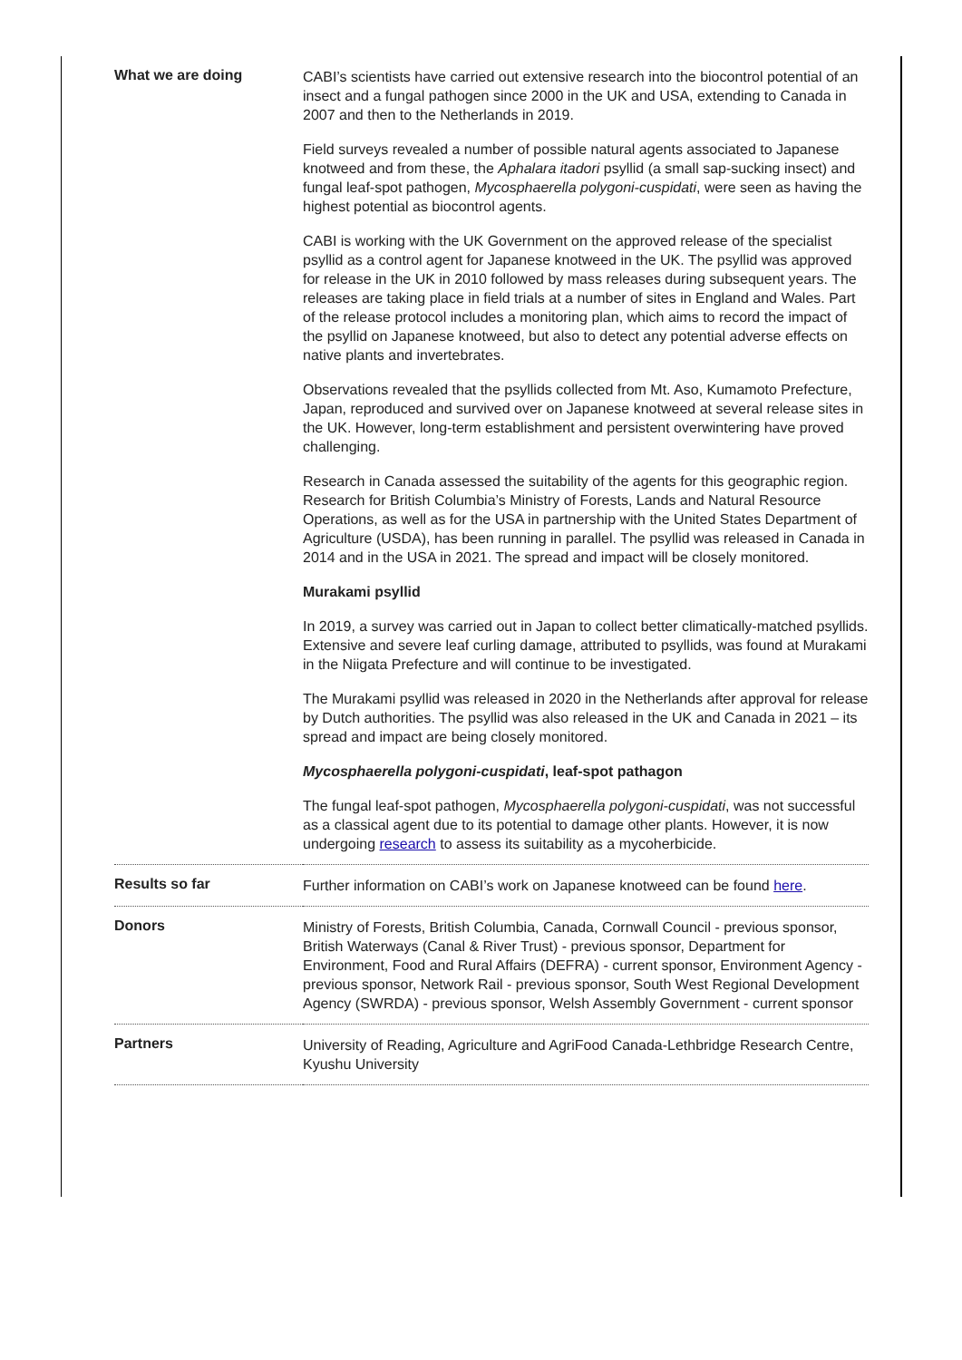| What we are doing | CABI’s scientists have carried out extensive research into the biocontrol potential of an insect and a fungal pathogen since 2000 in the UK and USA, extending to Canada in 2007 and then to the Netherlands in 2019. Field surveys revealed a number of possible natural agents associated to Japanese knotweed and from these, the Aphalara itadori psyllid (a small sap-sucking insect) and fungal leaf-spot pathogen, Mycosphaerella polygoni-cuspidati , were seen as having the highest potential as biocontrol agents. CABI is working with the UK Government on the approved release of the specialist psyllid as a control agent for Japanese knotweed in the UK. The psyllid was approved for release in the UK in 2010 followed by mass releases during subsequent years. The releases are taking place in field trials at a number of sites in England and Wales. Part of the release protocol includes a monitoring plan, which aims to record the impact of the psyllid on Japanese knotweed, but also to detect any potential adverse effects on native plants and invertebrates. Observations revealed that the psyllids collected from Mt. Aso, Kumamoto Prefecture, Japan, reproduced and survived over on Japanese knotweed at several release sites in the UK. However, long-term establishment and persistent overwintering have proved challenging. Research in Canada assessed the suitability of the agents for this geographic region. Research for British Columbia’s Ministry of Forests, Lands and Natural Resource Operations, as well as for the USA in partnership with the United States Department of Agriculture (USDA), has been running in parallel. The psyllid was released in Canada in 2014 and in the USA in 2021. The spread and impact will be closely monitored. Murakami psyllid In 2019, a survey was carried out in Japan to collect better climatically-matched psyllids. Extensive and severe leaf curling damage, attributed to psyllids, was found at Murakami in the Niigata Prefecture and will continue to be investigated. The Murakami psyllid was released in 2020 in the Netherlands after approval for release by Dutch authorities. The psyllid was also released in the UK and Canada in 2021 – its spread and impact are being closely monitored. Mycosphaerella polygoni-cuspidati , leaf-spot pathagon The fungal leaf-spot pathogen, Mycosphaerella polygoni-cuspidati , was not successful as a classical agent due to its potential to damage other plants. However, it is now undergoing research to assess its suitability as a mycoherbicide. |
| Results so far | Further information on CABI’s work on Japanese knotweed can be found here . |
| Donors | Ministry of Forests, British Columbia, Canada, Cornwall Council - previous sponsor, British Waterways (Canal & River Trust) - previous sponsor, Department for Environment, Food and Rural Affairs (DEFRA) - current sponsor, Environment Agency - previous sponsor, Network Rail - previous sponsor, South West Regional Development Agency (SWRDA) - previous sponsor, Welsh Assembly Government - current sponsor |
| Partners | University of Reading, Agriculture and AgriFood Canada-Lethbridge Research Centre, Kyushu University |